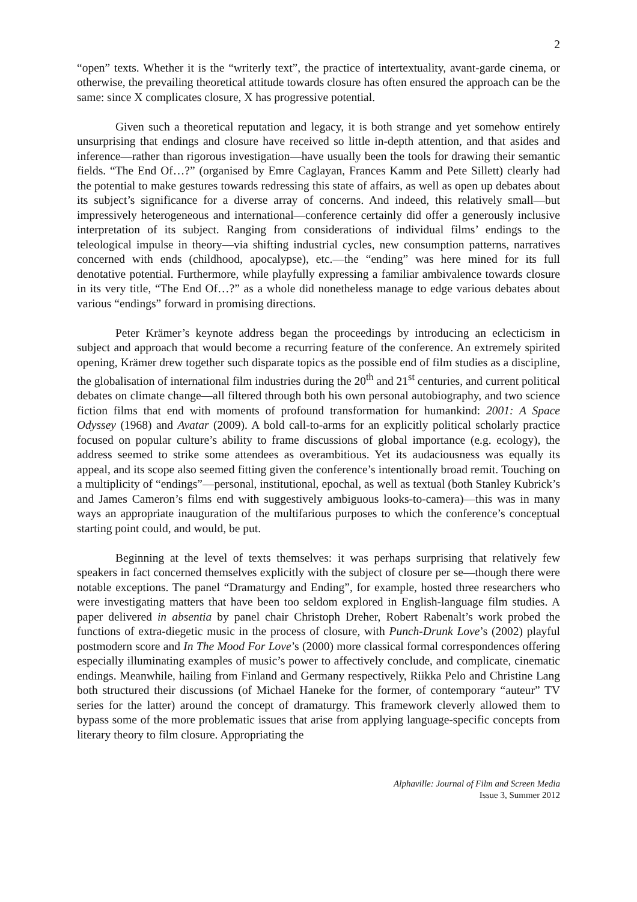2
“open” texts. Whether it is the “writerly text”, the practice of intertextuality, avant-garde cinema, or otherwise, the prevailing theoretical attitude towards closure has often ensured the approach can be the same: since X complicates closure, X has progressive potential.
Given such a theoretical reputation and legacy, it is both strange and yet somehow entirely unsurprising that endings and closure have received so little in-depth attention, and that asides and inference—rather than rigorous investigation—have usually been the tools for drawing their semantic fields. “The End Of…?” (organised by Emre Caglayan, Frances Kamm and Pete Sillett) clearly had the potential to make gestures towards redressing this state of affairs, as well as open up debates about its subject’s significance for a diverse array of concerns. And indeed, this relatively small—but impressively heterogeneous and international—conference certainly did offer a generously inclusive interpretation of its subject. Ranging from considerations of individual films’ endings to the teleological impulse in theory—via shifting industrial cycles, new consumption patterns, narratives concerned with ends (childhood, apocalypse), etc.—the “ending” was here mined for its full denotative potential. Furthermore, while playfully expressing a familiar ambivalence towards closure in its very title, “The End Of…?” as a whole did nonetheless manage to edge various debates about various “endings” forward in promising directions.
Peter Krämer’s keynote address began the proceedings by introducing an eclecticism in subject and approach that would become a recurring feature of the conference. An extremely spirited opening, Krämer drew together such disparate topics as the possible end of film studies as a discipline, the globalisation of international film industries during the 20<sup>th</sup> and 21<sup>st</sup> centuries, and current political debates on climate change—all filtered through both his own personal autobiography, and two science fiction films that end with moments of profound transformation for humankind: 2001: A Space Odyssey (1968) and Avatar (2009). A bold call-to-arms for an explicitly political scholarly practice focused on popular culture’s ability to frame discussions of global importance (e.g. ecology), the address seemed to strike some attendees as overambitious. Yet its audaciousness was equally its appeal, and its scope also seemed fitting given the conference’s intentionally broad remit. Touching on a multiplicity of “endings”—personal, institutional, epochal, as well as textual (both Stanley Kubrick’s and James Cameron’s films end with suggestively ambiguous looks-to-camera)—this was in many ways an appropriate inauguration of the multifarious purposes to which the conference’s conceptual starting point could, and would, be put.
Beginning at the level of texts themselves: it was perhaps surprising that relatively few speakers in fact concerned themselves explicitly with the subject of closure per se—though there were notable exceptions. The panel “Dramaturgy and Ending”, for example, hosted three researchers who were investigating matters that have been too seldom explored in English-language film studies. A paper delivered in absentia by panel chair Christoph Dreher, Robert Rabenalt’s work probed the functions of extra-diegetic music in the process of closure, with Punch-Drunk Love’s (2002) playful postmodern score and In The Mood For Love’s (2000) more classical formal correspondences offering especially illuminating examples of music’s power to affectively conclude, and complicate, cinematic endings. Meanwhile, hailing from Finland and Germany respectively, Riikka Pelo and Christine Lang both structured their discussions (of Michael Haneke for the former, of contemporary “auteur” TV series for the latter) around the concept of dramaturgy. This framework cleverly allowed them to bypass some of the more problematic issues that arise from applying language-specific concepts from literary theory to film closure. Appropriating the
Alphaville: Journal of Film and Screen Media
Issue 3, Summer 2012